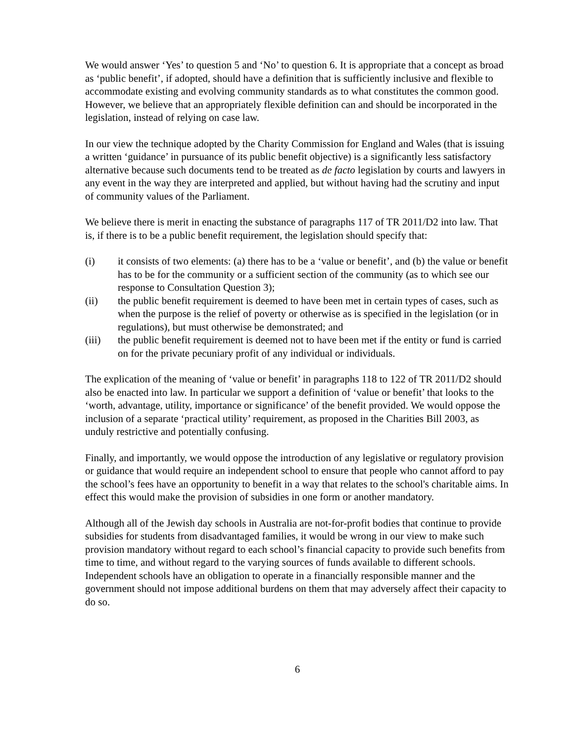We would answer ‘Yes’ to question 5 and ‘No’ to question 6. It is appropriate that a concept as broad as ‘public benefit’, if adopted, should have a definition that is sufficiently inclusive and flexible to accommodate existing and evolving community standards as to what constitutes the common good. However, we believe that an appropriately flexible definition can and should be incorporated in the legislation, instead of relying on case law.
In our view the technique adopted by the Charity Commission for England and Wales (that is issuing a written ‘guidance’ in pursuance of its public benefit objective) is a significantly less satisfactory alternative because such documents tend to be treated as de facto legislation by courts and lawyers in any event in the way they are interpreted and applied, but without having had the scrutiny and input of community values of the Parliament.
We believe there is merit in enacting the substance of paragraphs 117 of TR 2011/D2 into law. That is, if there is to be a public benefit requirement, the legislation should specify that:
(i) it consists of two elements: (a) there has to be a ‘value or benefit’, and (b) the value or benefit has to be for the community or a sufficient section of the community (as to which see our response to Consultation Question 3);
(ii) the public benefit requirement is deemed to have been met in certain types of cases, such as when the purpose is the relief of poverty or otherwise as is specified in the legislation (or in regulations), but must otherwise be demonstrated; and
(iii) the public benefit requirement is deemed not to have been met if the entity or fund is carried on for the private pecuniary profit of any individual or individuals.
The explication of the meaning of ‘value or benefit’ in paragraphs 118 to 122 of TR 2011/D2 should also be enacted into law. In particular we support a definition of ‘value or benefit’ that looks to the ‘worth, advantage, utility, importance or significance’ of the benefit provided. We would oppose the inclusion of a separate ‘practical utility’ requirement, as proposed in the Charities Bill 2003, as unduly restrictive and potentially confusing.
Finally, and importantly, we would oppose the introduction of any legislative or regulatory provision or guidance that would require an independent school to ensure that people who cannot afford to pay the school’s fees have an opportunity to benefit in a way that relates to the school's charitable aims. In effect this would make the provision of subsidies in one form or another mandatory.
Although all of the Jewish day schools in Australia are not-for-profit bodies that continue to provide subsidies for students from disadvantaged families, it would be wrong in our view to make such provision mandatory without regard to each school’s financial capacity to provide such benefits from time to time, and without regard to the varying sources of funds available to different schools. Independent schools have an obligation to operate in a financially responsible manner and the government should not impose additional burdens on them that may adversely affect their capacity to do so.
6